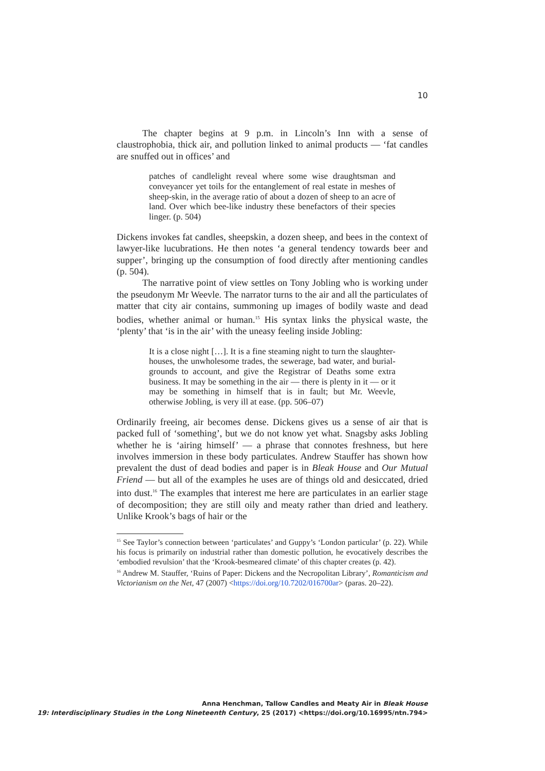10
The chapter begins at 9 p.m. in Lincoln’s Inn with a sense of claustrophobia, thick air, and pollution linked to animal products — ‘fat candles are snuffed out in offices’ and
patches of candlelight reveal where some wise draughtsman and conveyancer yet toils for the entanglement of real estate in meshes of sheep-skin, in the average ratio of about a dozen of sheep to an acre of land. Over which bee-like industry these benefactors of their species linger. (p. 504)
Dickens invokes fat candles, sheepskin, a dozen sheep, and bees in the context of lawyer-like lucubrations. He then notes ‘a general tendency towards beer and supper’, bringing up the consumption of food directly after mentioning candles (p. 504).
The narrative point of view settles on Tony Jobling who is working under the pseudonym Mr Weevle. The narrator turns to the air and all the particulates of matter that city air contains, summoning up images of bodily waste and dead bodies, whether animal or human.<sup>15</sup> His syntax links the physical waste, the ‘plenty’ that ‘is in the air’ with the uneasy feeling inside Jobling:
It is a close night […]. It is a fine steaming night to turn the slaughter-houses, the unwholesome trades, the sewerage, bad water, and burial-grounds to account, and give the Registrar of Deaths some extra business. It may be something in the air — there is plenty in it — or it may be something in himself that is in fault; but Mr. Weevle, otherwise Jobling, is very ill at ease. (pp. 506–07)
Ordinarily freeing, air becomes dense. Dickens gives us a sense of air that is packed full of ‘something’, but we do not know yet what. Snagsby asks Jobling whether he is ‘airing himself’ — a phrase that connotes freshness, but here involves immersion in these body particulates. Andrew Stauffer has shown how prevalent the dust of dead bodies and paper is in Bleak House and Our Mutual Friend — but all of the examples he uses are of things old and desiccated, dried into dust.<sup>16</sup> The examples that interest me here are particulates in an earlier stage of decomposition; they are still oily and meaty rather than dried and leathery. Unlike Krook’s bags of hair or the
<sup>15</sup> See Taylor’s connection between ‘particulates’ and Guppy’s ‘London particular’ (p. 22). While his focus is primarily on industrial rather than domestic pollution, he evocatively describes the ‘embodied revulsion’ that the ‘Krook-besmeared climate’ of this chapter creates (p. 42).
<sup>16</sup> Andrew M. Stauffer, ‘Ruins of Paper: Dickens and the Necropolitan Library’, Romanticism and Victorianism on the Net, 47 (2007) <https://doi.org/10.7202/016700ar> (paras. 20–22).
Anna Henchman, Tallow Candles and Meaty Air in Bleak House
19: Interdisciplinary Studies in the Long Nineteenth Century, 25 (2017) <https://doi.org/10.16995/ntn.794>